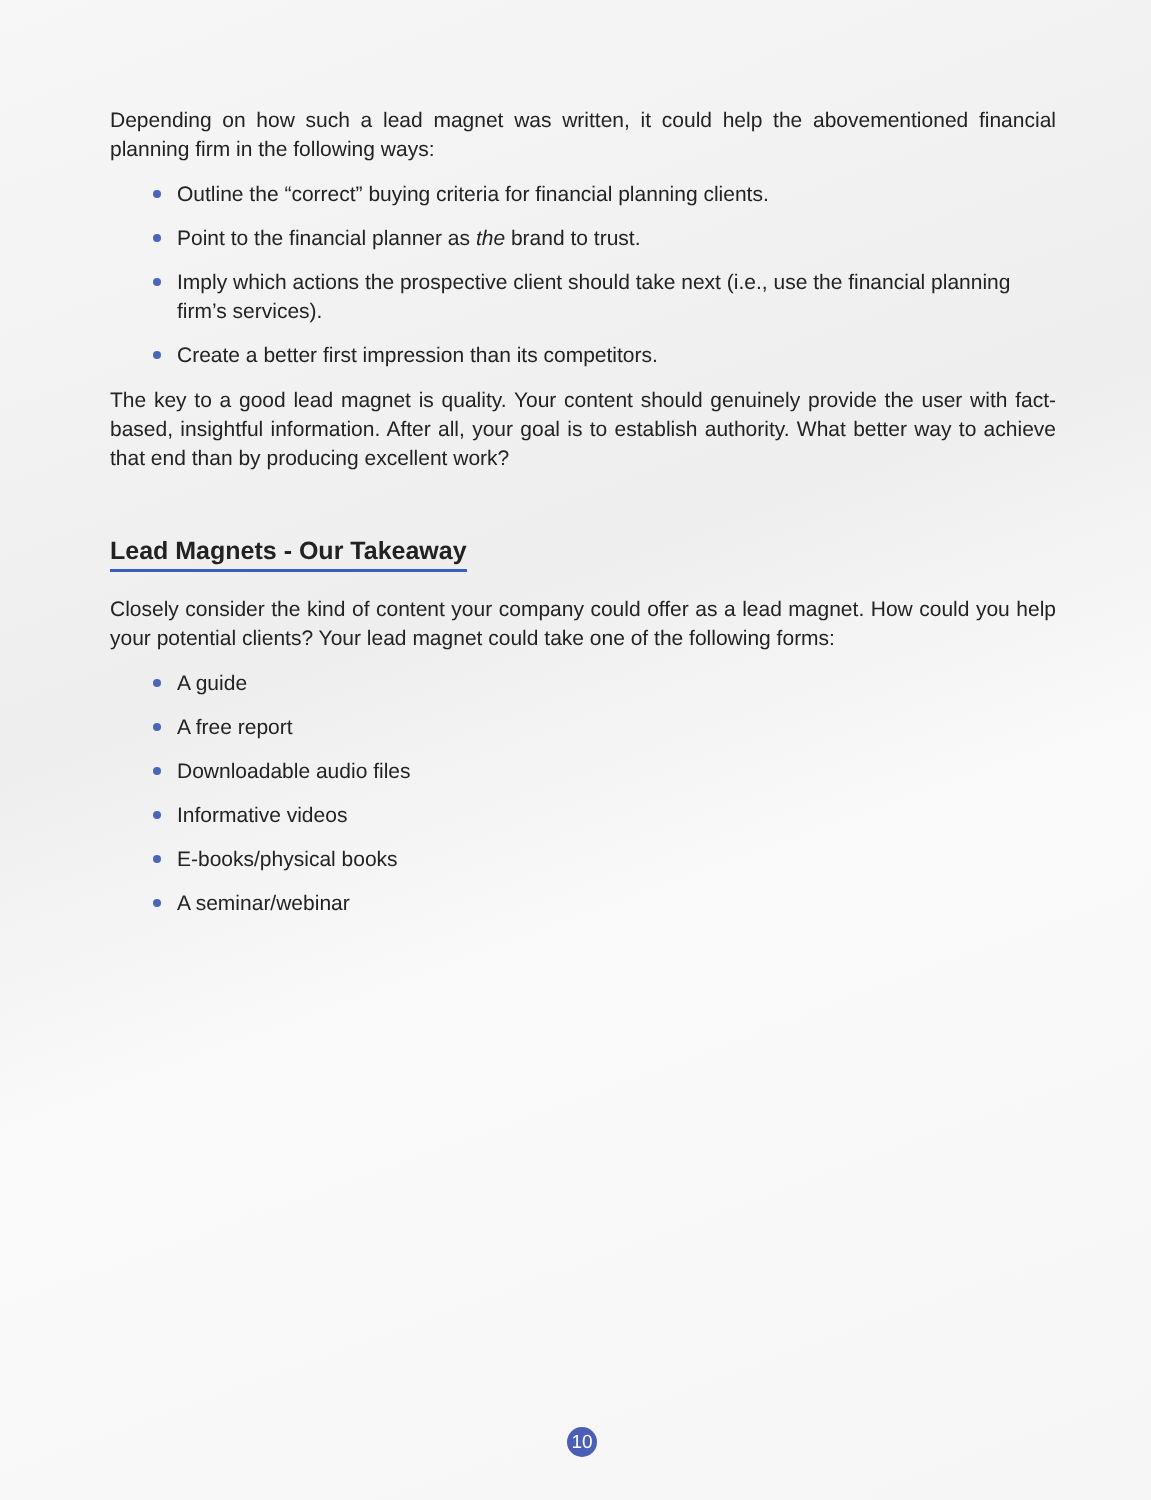Depending on how such a lead magnet was written, it could help the abovementioned financial planning firm in the following ways:
Outline the “correct” buying criteria for financial planning clients.
Point to the financial planner as the brand to trust.
Imply which actions the prospective client should take next (i.e., use the financial planning firm’s services).
Create a better first impression than its competitors.
The key to a good lead magnet is quality. Your content should genuinely provide the user with fact-based, insightful information. After all, your goal is to establish authority. What better way to achieve that end than by producing excellent work?
Lead Magnets - Our Takeaway
Closely consider the kind of content your company could offer as a lead magnet. How could you help your potential clients? Your lead magnet could take one of the following forms:
A guide
A free report
Downloadable audio files
Informative videos
E-books/physical books
A seminar/webinar
10